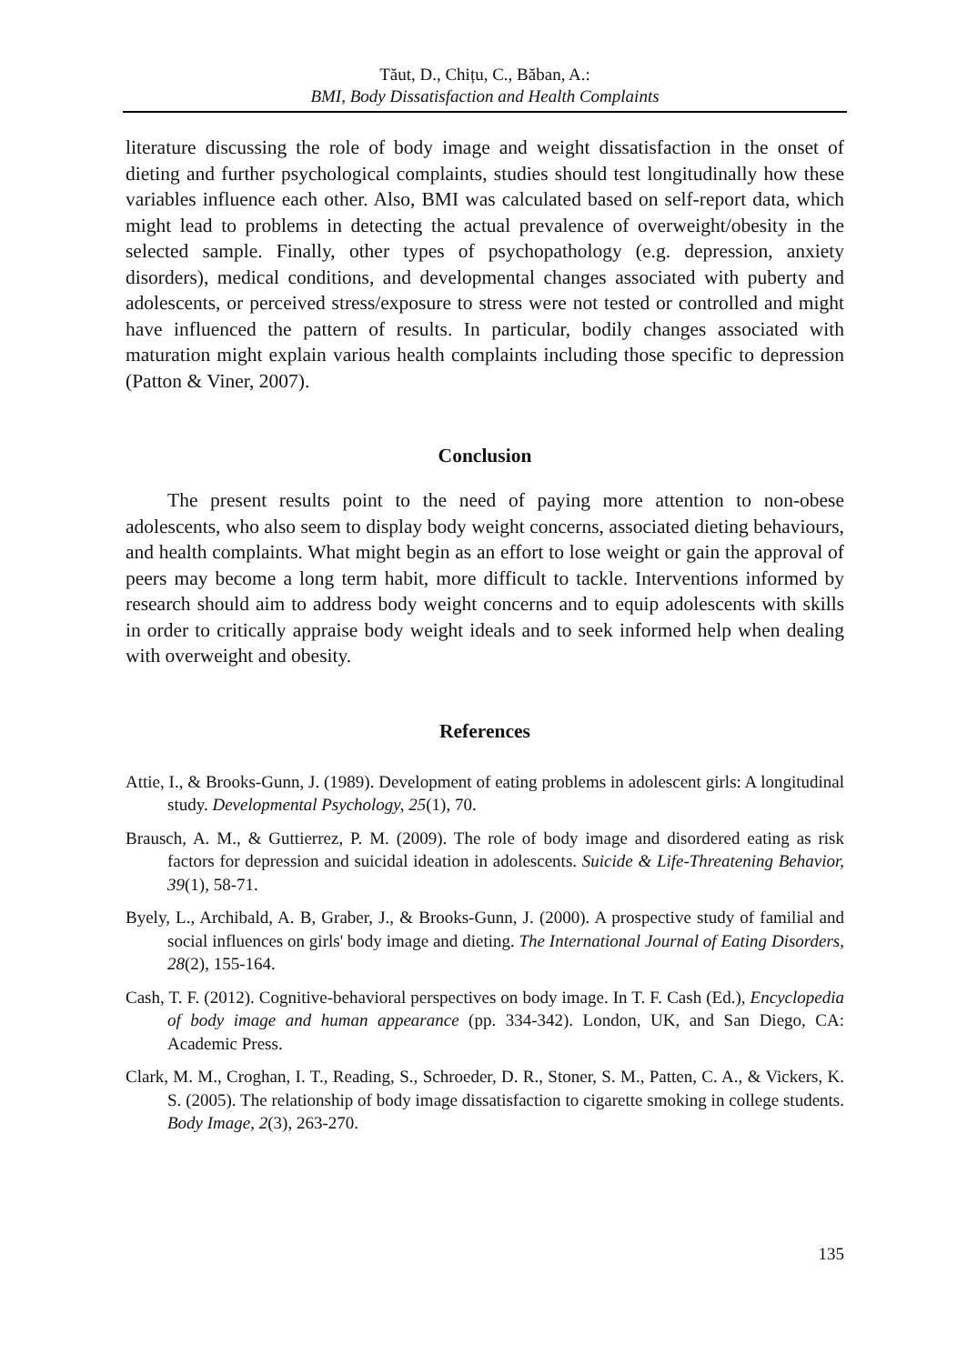Tăut, D., Chițu, C., Băban, A.:
BMI, Body Dissatisfaction and Health Complaints
literature discussing the role of body image and weight dissatisfaction in the onset of dieting and further psychological complaints, studies should test longitudinally how these variables influence each other. Also, BMI was calculated based on self-report data, which might lead to problems in detecting the actual prevalence of overweight/obesity in the selected sample. Finally, other types of psychopathology (e.g. depression, anxiety disorders), medical conditions, and developmental changes associated with puberty and adolescents, or perceived stress/exposure to stress were not tested or controlled and might have influenced the pattern of results. In particular, bodily changes associated with maturation might explain various health complaints including those specific to depression (Patton & Viner, 2007).
Conclusion
The present results point to the need of paying more attention to non-obese adolescents, who also seem to display body weight concerns, associated dieting behaviours, and health complaints. What might begin as an effort to lose weight or gain the approval of peers may become a long term habit, more difficult to tackle. Interventions informed by research should aim to address body weight concerns and to equip adolescents with skills in order to critically appraise body weight ideals and to seek informed help when dealing with overweight and obesity.
References
Attie, I., & Brooks-Gunn, J. (1989). Development of eating problems in adolescent girls: A longitudinal study. Developmental Psychology, 25(1), 70.
Brausch, A. M., & Guttierrez, P. M. (2009). The role of body image and disordered eating as risk factors for depression and suicidal ideation in adolescents. Suicide & Life-Threatening Behavior, 39(1), 58-71.
Byely, L., Archibald, A. B, Graber, J., & Brooks-Gunn, J. (2000). A prospective study of familial and social influences on girls' body image and dieting. The International Journal of Eating Disorders, 28(2), 155-164.
Cash, T. F. (2012). Cognitive-behavioral perspectives on body image. In T. F. Cash (Ed.), Encyclopedia of body image and human appearance (pp. 334-342). London, UK, and San Diego, CA: Academic Press.
Clark, M. M., Croghan, I. T., Reading, S., Schroeder, D. R., Stoner, S. M., Patten, C. A., & Vickers, K. S. (2005). The relationship of body image dissatisfaction to cigarette smoking in college students. Body Image, 2(3), 263-270.
135